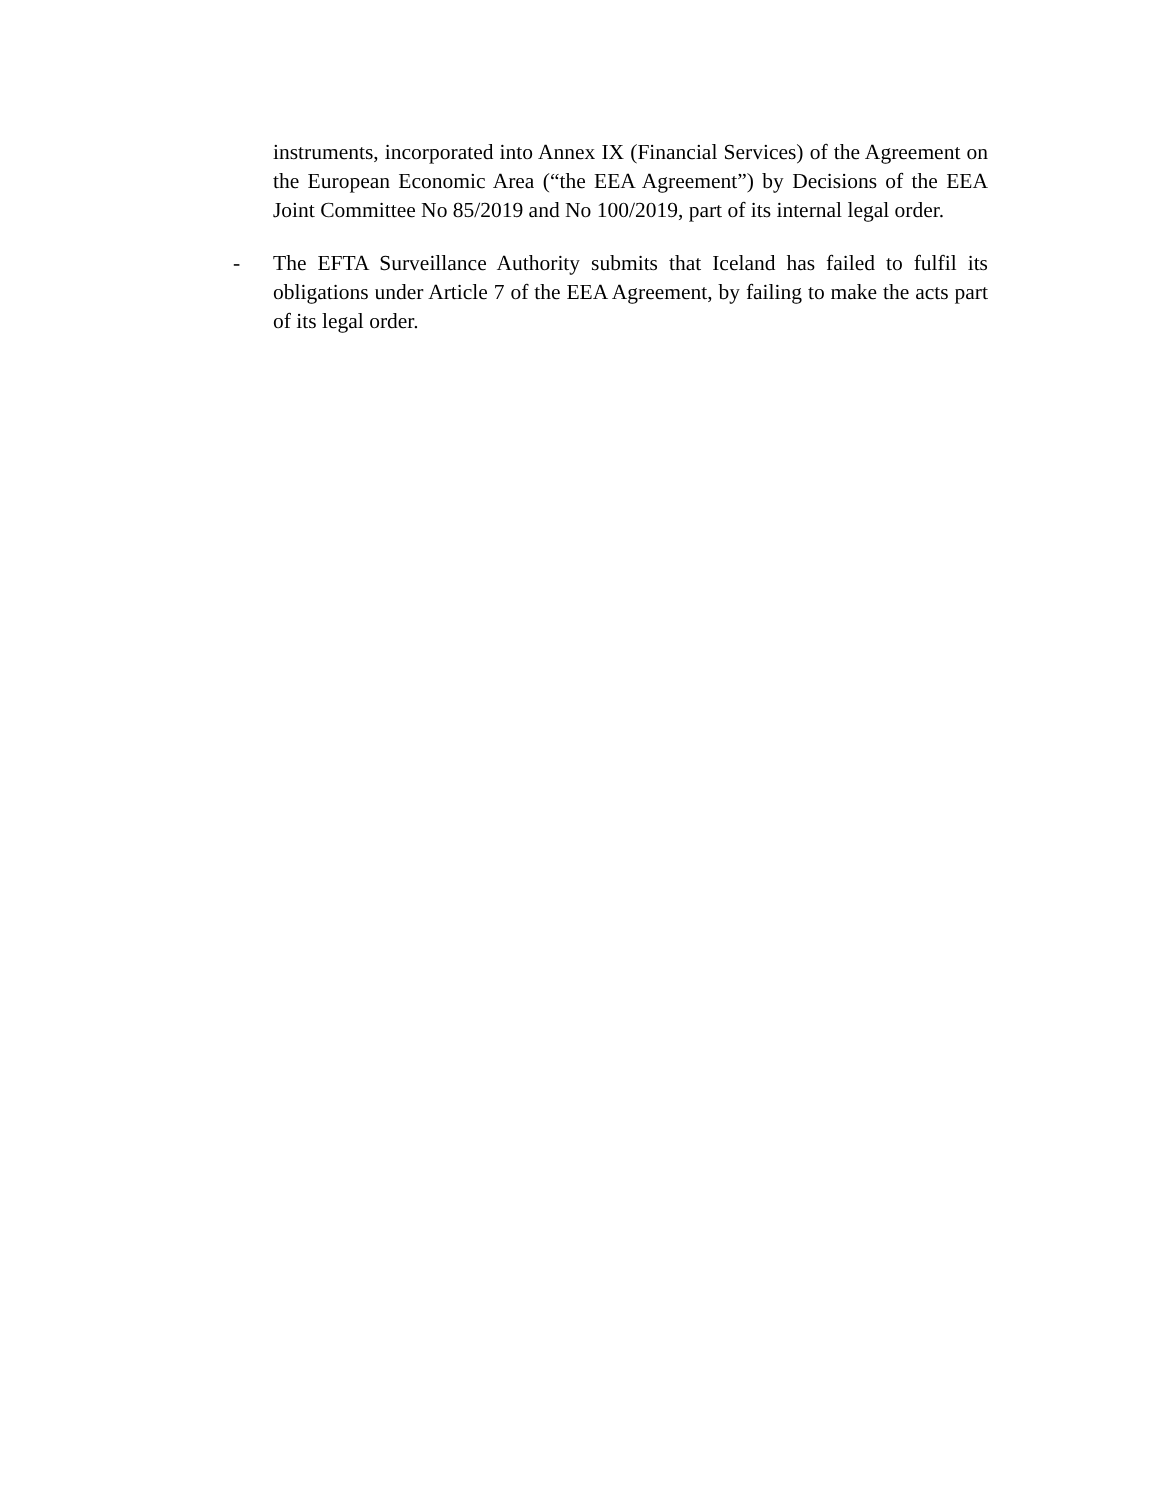instruments, incorporated into Annex IX (Financial Services) of the Agreement on the European Economic Area (“the EEA Agreement”) by Decisions of the EEA Joint Committee No 85/2019 and No 100/2019, part of its internal legal order.
- The EFTA Surveillance Authority submits that Iceland has failed to fulfil its obligations under Article 7 of the EEA Agreement, by failing to make the acts part of its legal order.